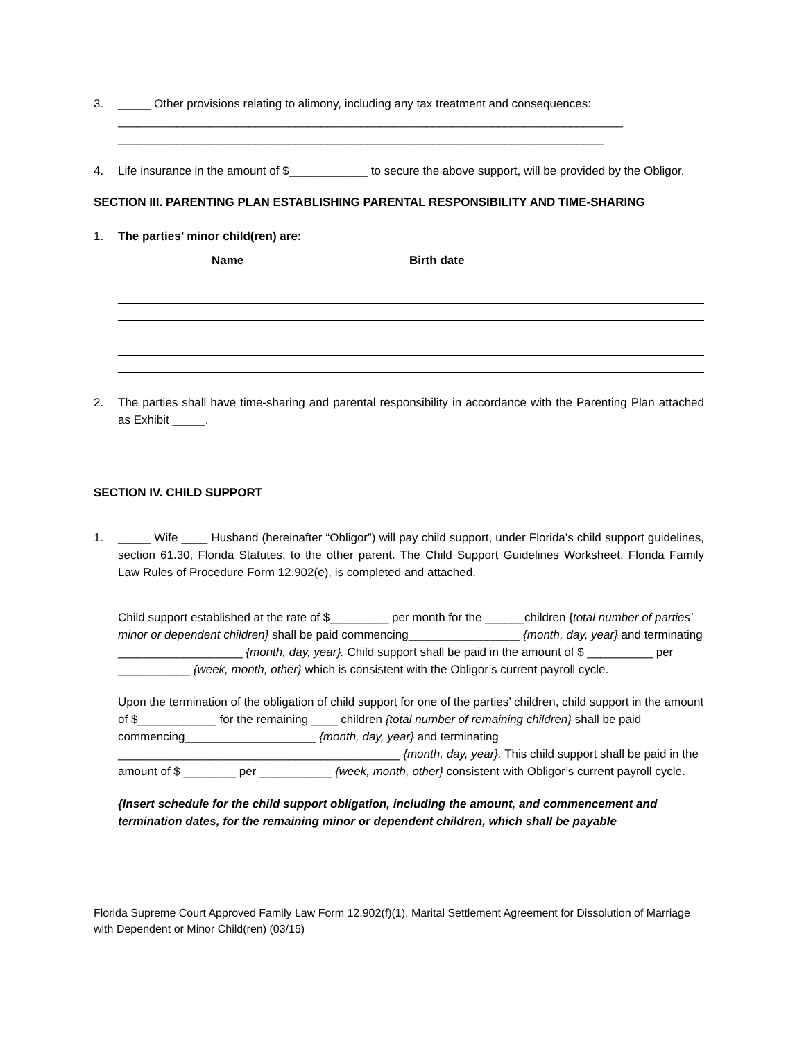3. _____ Other provisions relating to alimony, including any tax treatment and consequences:
_____________________________________________________________________________
__________________________________________________________________________
4. Life insurance in the amount of $____________ to secure the above support, will be provided by the Obligor.
SECTION III. PARENTING PLAN ESTABLISHING PARENTAL RESPONSIBILITY AND TIME-SHARING
1. The parties’ minor child(ren) are:
Name Birth date
2. The parties shall have time-sharing and parental responsibility in accordance with the Parenting Plan attached as Exhibit _____.
SECTION IV. CHILD SUPPORT
1. _____ Wife ____ Husband (hereinafter “Obligor”) will pay child support, under Florida’s child support guidelines, section 61.30, Florida Statutes, to the other parent. The Child Support Guidelines Worksheet, Florida Family Law Rules of Procedure Form 12.902(e), is completed and attached.
Child support established at the rate of $_________ per month for the ______children {total number of parties’ minor or dependent children} shall be paid commencing_________________ {month, day, year} and terminating ___________________ {month, day, year}. Child support shall be paid in the amount of $ __________ per ___________ {week, month, other} which is consistent with the Obligor’s current payroll cycle.
Upon the termination of the obligation of child support for one of the parties’ children, child support in the amount of $____________ for the remaining ____ children {total number of remaining children} shall be paid commencing____________________ {month, day, year} and terminating ___________________________________________ {month, day, year}. This child support shall be paid in the amount of $ ________ per ___________ {week, month, other} consistent with Obligor’s current payroll cycle.
{Insert schedule for the child support obligation, including the amount, and commencement and termination dates, for the remaining minor or dependent children, which shall be payable
Florida Supreme Court Approved Family Law Form 12.902(f)(1), Marital Settlement Agreement for Dissolution of Marriage with Dependent or Minor Child(ren) (03/15)